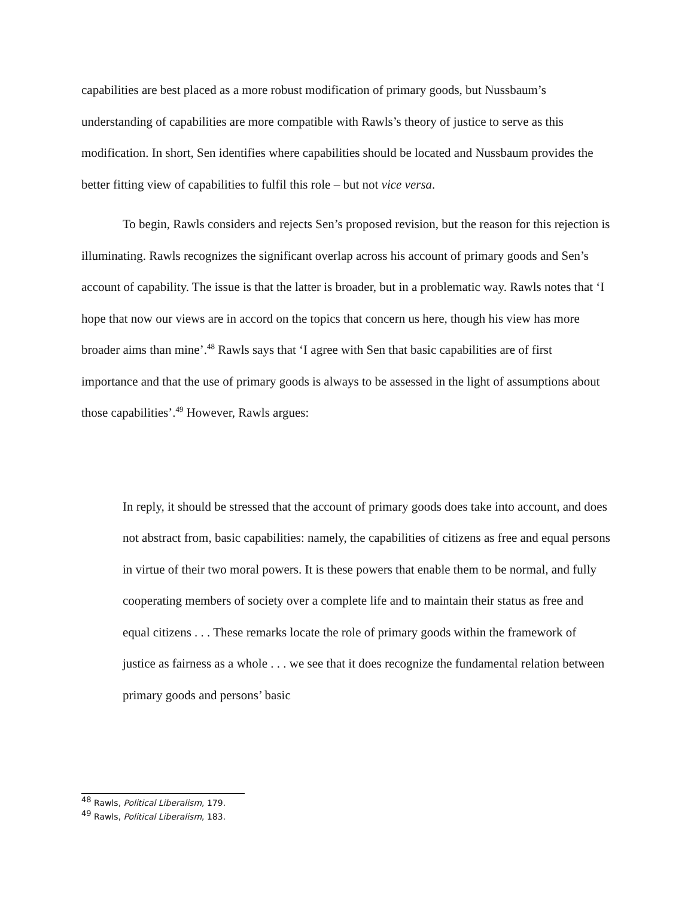capabilities are best placed as a more robust modification of primary goods, but Nussbaum’s understanding of capabilities are more compatible with Rawls’s theory of justice to serve as this modification. In short, Sen identifies where capabilities should be located and Nussbaum provides the better fitting view of capabilities to fulfil this role – but not vice versa.
To begin, Rawls considers and rejects Sen’s proposed revision, but the reason for this rejection is illuminating. Rawls recognizes the significant overlap across his account of primary goods and Sen’s account of capability. The issue is that the latter is broader, but in a problematic way. Rawls notes that ‘I hope that now our views are in accord on the topics that concern us here, though his view has more broader aims than mine’.<sup>48</sup> Rawls says that ‘I agree with Sen that basic capabilities are of first importance and that the use of primary goods is always to be assessed in the light of assumptions about those capabilities’.<sup>49</sup> However, Rawls argues:
In reply, it should be stressed that the account of primary goods does take into account, and does not abstract from, basic capabilities: namely, the capabilities of citizens as free and equal persons in virtue of their two moral powers. It is these powers that enable them to be normal, and fully cooperating members of society over a complete life and to maintain their status as free and equal citizens . . . These remarks locate the role of primary goods within the framework of justice as fairness as a whole . . . we see that it does recognize the fundamental relation between primary goods and persons’ basic
<sup>48</sup> Rawls, Political Liberalism, 179.
<sup>49</sup> Rawls, Political Liberalism, 183.